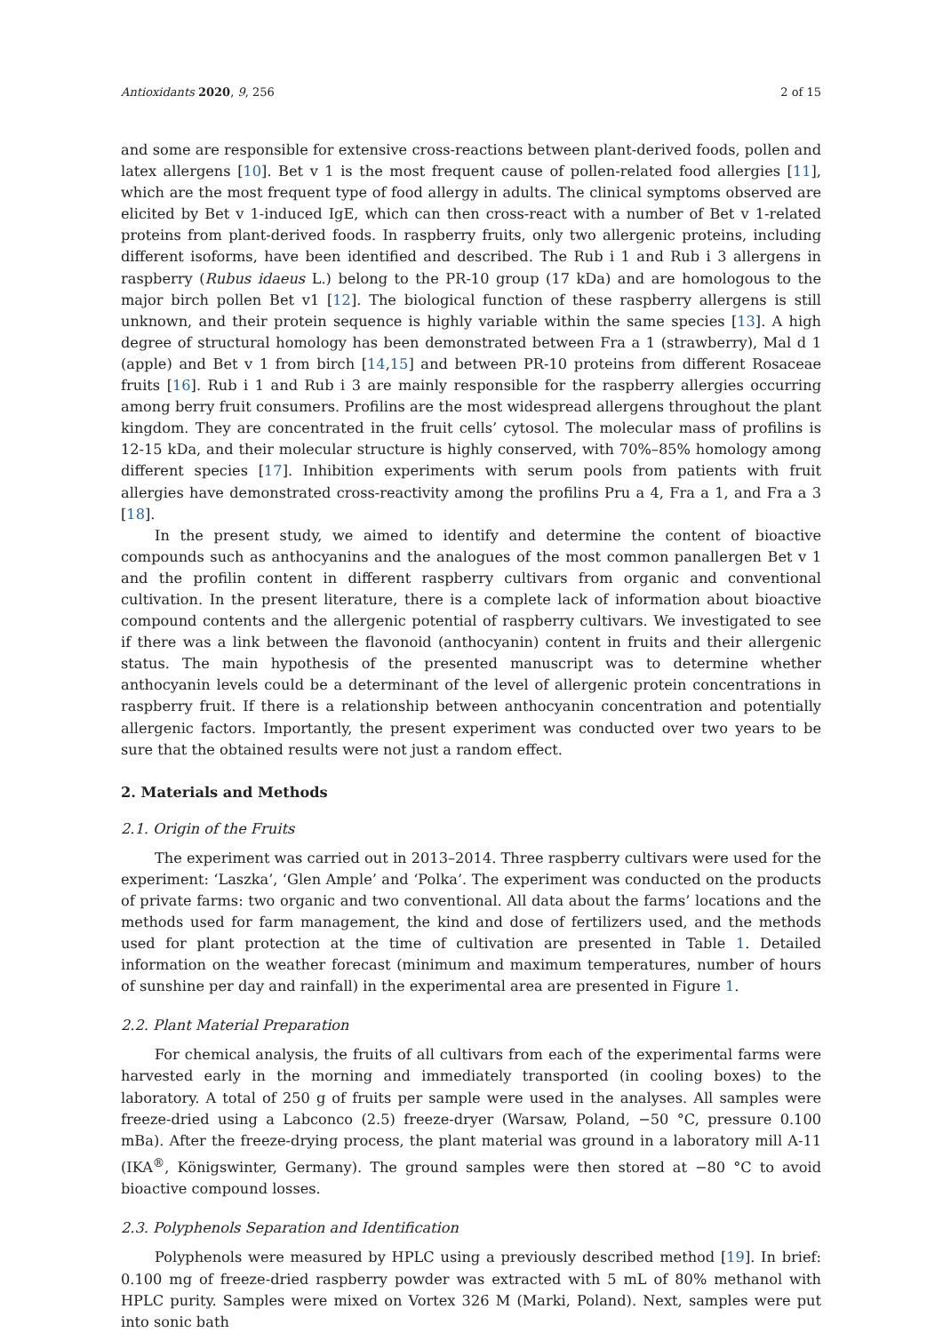Antioxidants 2020, 9, 256 2 of 15
and some are responsible for extensive cross-reactions between plant-derived foods, pollen and latex allergens [10]. Bet v 1 is the most frequent cause of pollen-related food allergies [11], which are the most frequent type of food allergy in adults. The clinical symptoms observed are elicited by Bet v 1-induced IgE, which can then cross-react with a number of Bet v 1-related proteins from plant-derived foods. In raspberry fruits, only two allergenic proteins, including different isoforms, have been identified and described. The Rub i 1 and Rub i 3 allergens in raspberry (Rubus idaeus L.) belong to the PR-10 group (17 kDa) and are homologous to the major birch pollen Bet v1 [12]. The biological function of these raspberry allergens is still unknown, and their protein sequence is highly variable within the same species [13]. A high degree of structural homology has been demonstrated between Fra a 1 (strawberry), Mal d 1 (apple) and Bet v 1 from birch [14,15] and between PR-10 proteins from different Rosaceae fruits [16]. Rub i 1 and Rub i 3 are mainly responsible for the raspberry allergies occurring among berry fruit consumers. Profilins are the most widespread allergens throughout the plant kingdom. They are concentrated in the fruit cells’ cytosol. The molecular mass of profilins is 12-15 kDa, and their molecular structure is highly conserved, with 70%–85% homology among different species [17]. Inhibition experiments with serum pools from patients with fruit allergies have demonstrated cross-reactivity among the profilins Pru a 4, Fra a 1, and Fra a 3 [18].
In the present study, we aimed to identify and determine the content of bioactive compounds such as anthocyanins and the analogues of the most common panallergen Bet v 1 and the profilin content in different raspberry cultivars from organic and conventional cultivation. In the present literature, there is a complete lack of information about bioactive compound contents and the allergenic potential of raspberry cultivars. We investigated to see if there was a link between the flavonoid (anthocyanin) content in fruits and their allergenic status. The main hypothesis of the presented manuscript was to determine whether anthocyanin levels could be a determinant of the level of allergenic protein concentrations in raspberry fruit. If there is a relationship between anthocyanin concentration and potentially allergenic factors. Importantly, the present experiment was conducted over two years to be sure that the obtained results were not just a random effect.
2. Materials and Methods
2.1. Origin of the Fruits
The experiment was carried out in 2013–2014. Three raspberry cultivars were used for the experiment: ‘Laszka’, ‘Glen Ample’ and ‘Polka’. The experiment was conducted on the products of private farms: two organic and two conventional. All data about the farms’ locations and the methods used for farm management, the kind and dose of fertilizers used, and the methods used for plant protection at the time of cultivation are presented in Table 1. Detailed information on the weather forecast (minimum and maximum temperatures, number of hours of sunshine per day and rainfall) in the experimental area are presented in Figure 1.
2.2. Plant Material Preparation
For chemical analysis, the fruits of all cultivars from each of the experimental farms were harvested early in the morning and immediately transported (in cooling boxes) to the laboratory. A total of 250 g of fruits per sample were used in the analyses. All samples were freeze-dried using a Labconco (2.5) freeze-dryer (Warsaw, Poland, −50 °C, pressure 0.100 mBa). After the freeze-drying process, the plant material was ground in a laboratory mill A-11 (IKA<sup>®</sup>, Königswinter, Germany). The ground samples were then stored at −80 °C to avoid bioactive compound losses.
2.3. Polyphenols Separation and Identification
Polyphenols were measured by HPLC using a previously described method [19]. In brief: 0.100 mg of freeze-dried raspberry powder was extracted with 5 mL of 80% methanol with HPLC purity. Samples were mixed on Vortex 326 M (Marki, Poland). Next, samples were put into sonic bath